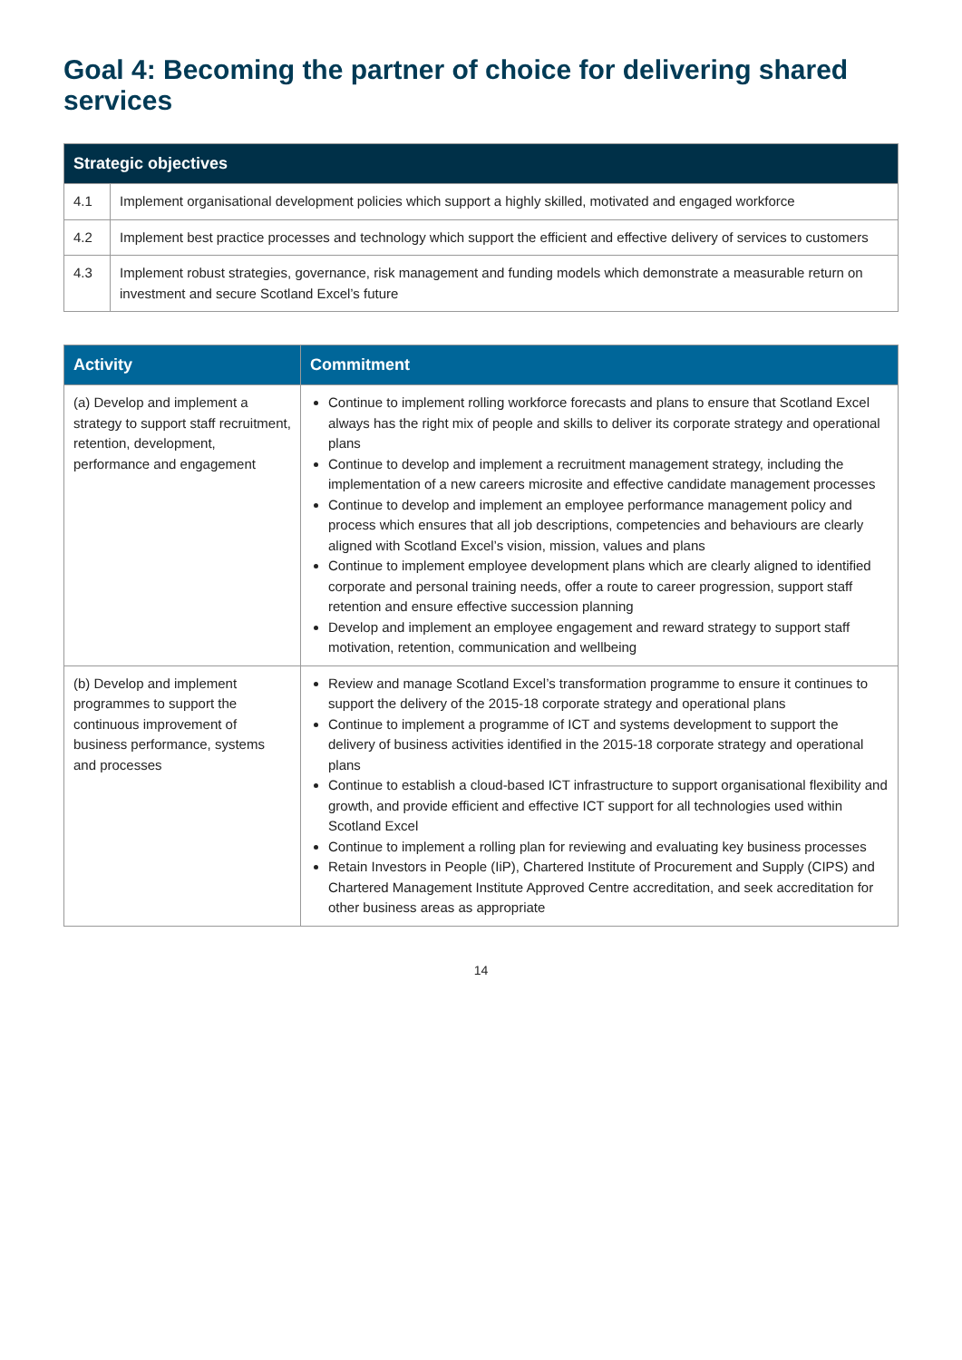Goal 4: Becoming the partner of choice for delivering shared services
| Strategic objectives | |
| --- | --- |
| 4.1 | Implement organisational development policies which support a highly skilled, motivated and engaged workforce |
| 4.2 | Implement best practice processes and technology which support the efficient and effective delivery of services to customers |
| 4.3 | Implement robust strategies, governance, risk management and funding models which demonstrate a measurable return on investment and secure Scotland Excel’s future |
| Activity | Commitment |
| --- | --- |
| (a) Develop and implement a strategy to support staff recruitment, retention, development, performance and engagement | Continue to implement rolling workforce forecasts and plans to ensure that Scotland Excel always has the right mix of people and skills to deliver its corporate strategy and operational plans Continue to develop and implement a recruitment management strategy, including the implementation of a new careers microsite and effective candidate management processes Continue to develop and implement an employee performance management policy and process which ensures that all job descriptions, competencies and behaviours are clearly aligned with Scotland Excel’s vision, mission, values and plans Continue to implement employee development plans which are clearly aligned to identified corporate and personal training needs, offer a route to career progression, support staff retention and ensure effective succession planning Develop and implement an employee engagement and reward strategy to support staff motivation, retention, communication and wellbeing |
| (b) Develop and implement programmes to support the continuous improvement of business performance, systems and processes | Review and manage Scotland Excel’s transformation programme to ensure it continues to support the delivery of the 2015-18 corporate strategy and operational plans Continue to implement a programme of ICT and systems development to support the delivery of business activities identified in the 2015-18 corporate strategy and operational plans Continue to establish a cloud-based ICT infrastructure to support organisational flexibility and growth, and provide efficient and effective ICT support for all technologies used within Scotland Excel Continue to implement a rolling plan for reviewing and evaluating key business processes Retain Investors in People (IiP), Chartered Institute of Procurement and Supply (CIPS) and Chartered Management Institute Approved Centre accreditation, and seek accreditation for other business areas as appropriate |
14